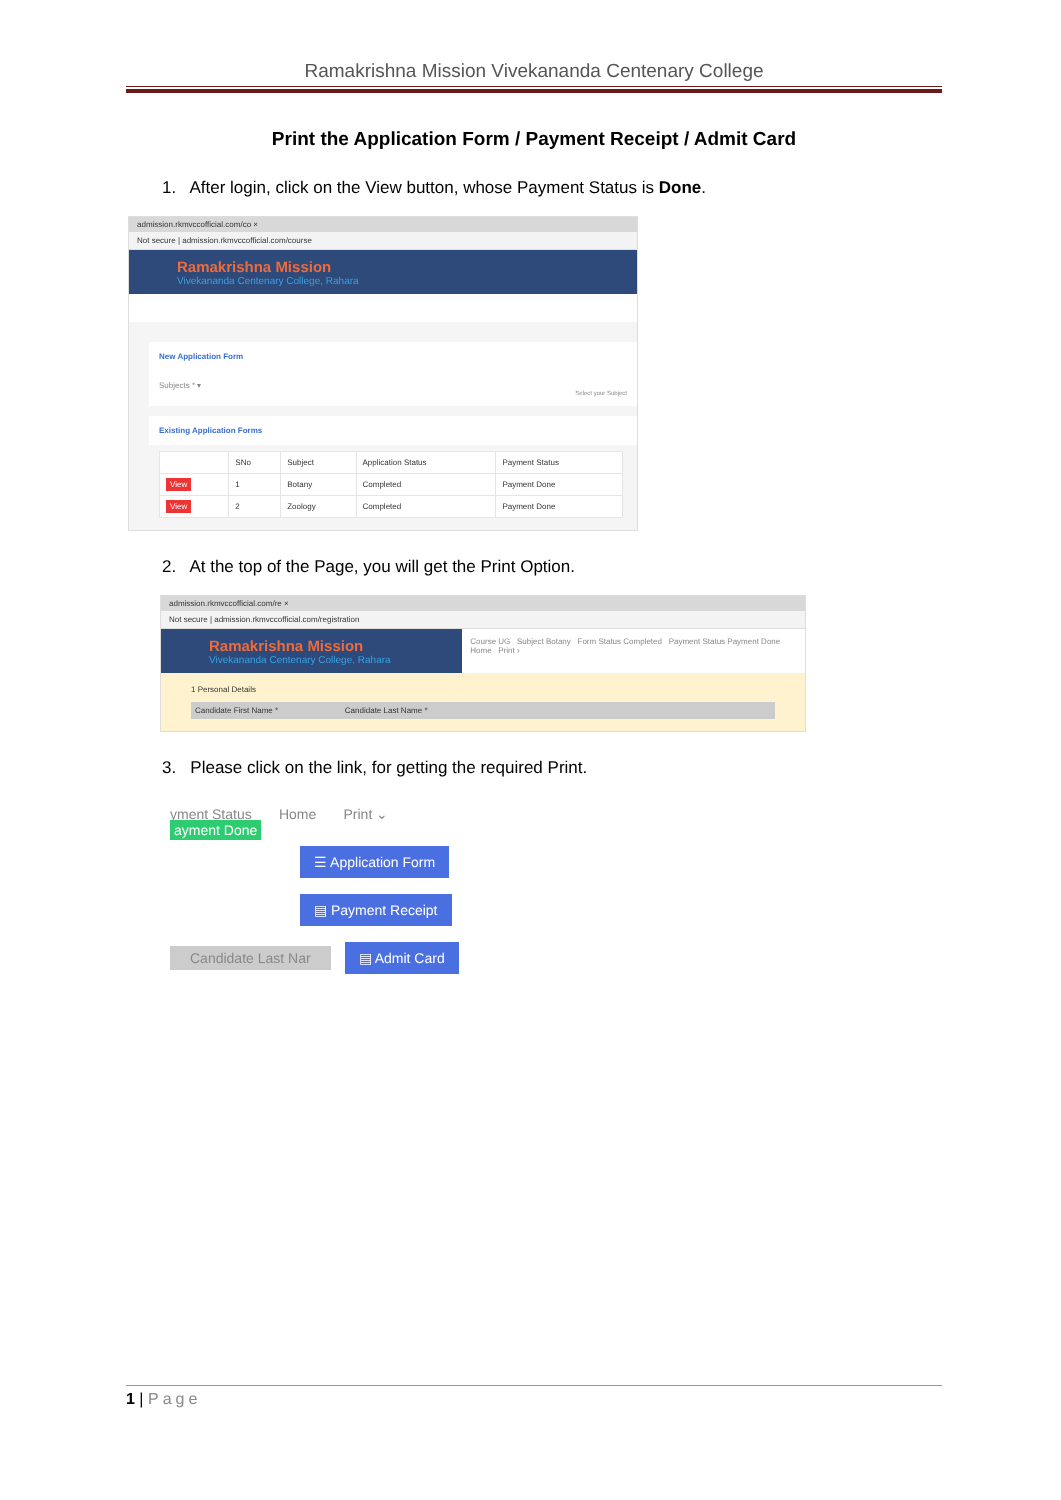Ramakrishna Mission Vivekananda Centenary College
Print the Application Form / Payment Receipt / Admit Card
1. After login, click on the View button, whose Payment Status is Done.
admission.rkmvccofficial.com/co ×
Not secure | admission.rkmvccofficial.com/course
Ramakrishna Mission
Vivekananda Centenary College, Rahara
New Application Form
Subjects * ▾
Select your Subject
Existing Application Forms
| | SNo | Subject | Application Status | Payment Status |
| --- | --- | --- | --- | --- |
| View | 1 | Botany | Completed | Payment Done |
| View | 2 | Zoology | Completed | Payment Done |
2. At the top of the Page, you will get the Print Option.
admission.rkmvccofficial.com/re ×
Not secure | admission.rkmvccofficial.com/registration
Ramakrishna Mission
Vivekananda Centenary College, Rahara
Course UG Subject Botany Form Status Completed Payment Status Payment Done Home Print ›
1 Personal Details
Candidate First Name * Candidate Last Name *
3. Please click on the link, for getting the required Print.
yment Status Home Print ⌄
ayment Done
☰ Application Form
▤ Payment Receipt
Candidate Last Nar
▤ Admit Card
1 | Page